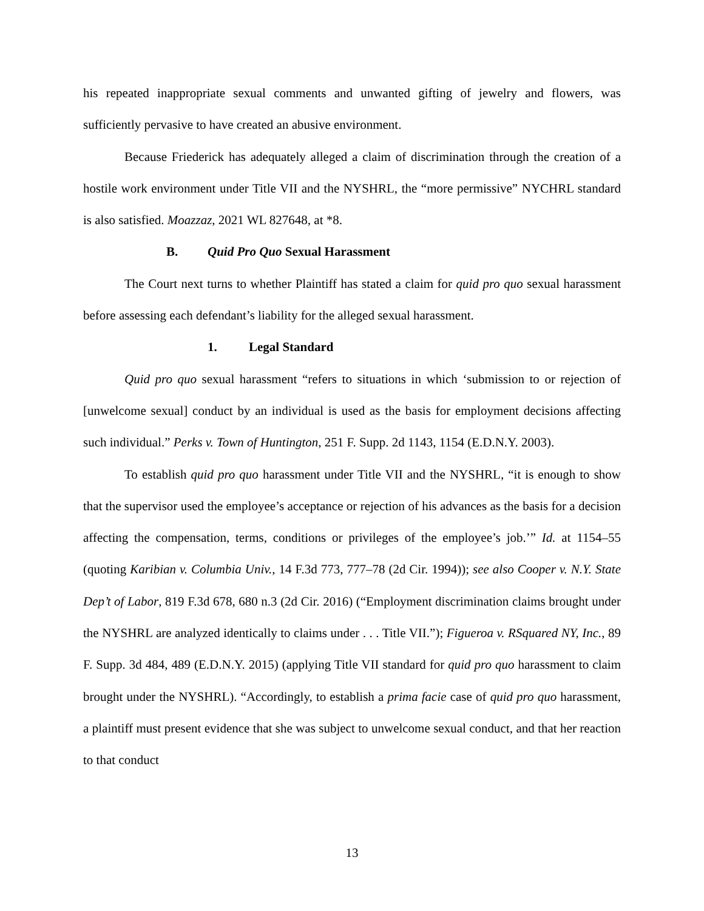his repeated inappropriate sexual comments and unwanted gifting of jewelry and flowers, was sufficiently pervasive to have created an abusive environment.
Because Friederick has adequately alleged a claim of discrimination through the creation of a hostile work environment under Title VII and the NYSHRL, the “more permissive” NYCHRL standard is also satisfied. Moazzaz, 2021 WL 827648, at *8.
B. Quid Pro Quo Sexual Harassment
The Court next turns to whether Plaintiff has stated a claim for quid pro quo sexual harassment before assessing each defendant’s liability for the alleged sexual harassment.
1. Legal Standard
Quid pro quo sexual harassment “refers to situations in which ‘submission to or rejection of [unwelcome sexual] conduct by an individual is used as the basis for employment decisions affecting such individual.” Perks v. Town of Huntington, 251 F. Supp. 2d 1143, 1154 (E.D.N.Y. 2003).
To establish quid pro quo harassment under Title VII and the NYSHRL, “it is enough to show that the supervisor used the employee’s acceptance or rejection of his advances as the basis for a decision affecting the compensation, terms, conditions or privileges of the employee’s job.’” Id. at 1154–55 (quoting Karibian v. Columbia Univ., 14 F.3d 773, 777–78 (2d Cir. 1994)); see also Cooper v. N.Y. State Dep’t of Labor, 819 F.3d 678, 680 n.3 (2d Cir. 2016) (“Employment discrimination claims brought under the NYSHRL are analyzed identically to claims under . . . Title VII.”); Figueroa v. RSquared NY, Inc., 89 F. Supp. 3d 484, 489 (E.D.N.Y. 2015) (applying Title VII standard for quid pro quo harassment to claim brought under the NYSHRL). “Accordingly, to establish a prima facie case of quid pro quo harassment, a plaintiff must present evidence that she was subject to unwelcome sexual conduct, and that her reaction to that conduct
13